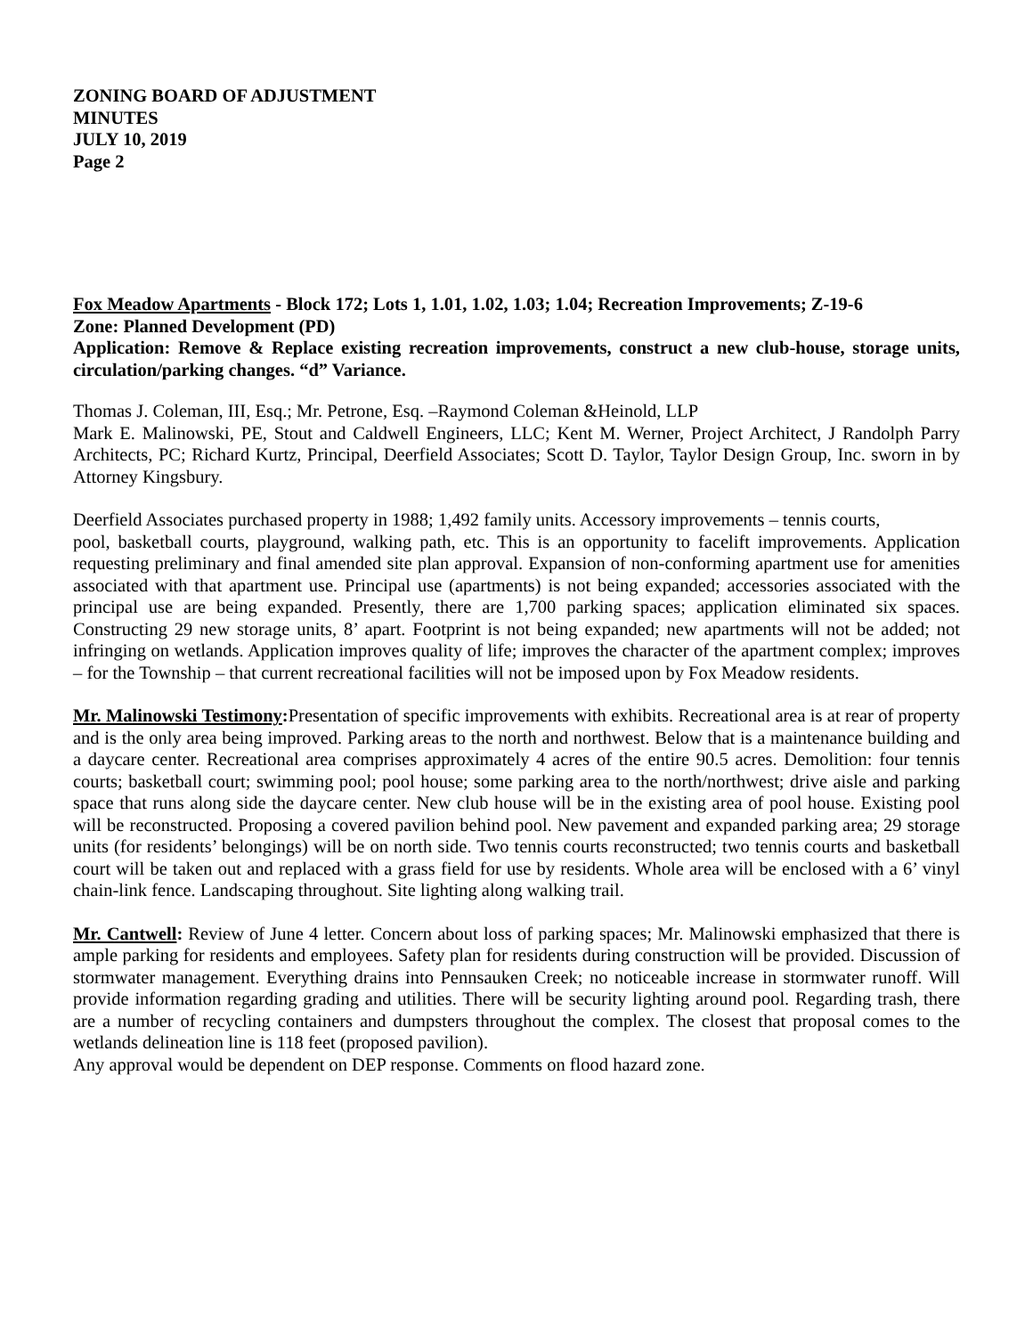ZONING BOARD OF ADJUSTMENT
MINUTES
JULY 10, 2019
Page 2
Fox Meadow Apartments - Block 172; Lots 1, 1.01, 1.02, 1.03; 1.04; Recreation Improvements; Z-19-6
Zone: Planned Development (PD)
Application: Remove & Replace existing recreation improvements, construct a new club-house, storage units, circulation/parking changes. “d” Variance.
Thomas J. Coleman, III, Esq.; Mr. Petrone, Esq. –Raymond Coleman &Heinold, LLP
Mark E. Malinowski, PE, Stout and Caldwell Engineers, LLC; Kent M. Werner, Project Architect, J Randolph Parry Architects, PC; Richard Kurtz, Principal, Deerfield Associates; Scott D. Taylor, Taylor Design Group, Inc. sworn in by Attorney Kingsbury.
Deerfield Associates purchased property in 1988; 1,492 family units. Accessory improvements – tennis courts,
pool, basketball courts, playground, walking path, etc. This is an opportunity to facelift improvements. Application requesting preliminary and final amended site plan approval. Expansion of non-conforming apartment use for amenities associated with that apartment use. Principal use (apartments) is not being expanded; accessories associated with the principal use are being expanded. Presently, there are 1,700 parking spaces; application eliminated six spaces. Constructing 29 new storage units, 8’ apart. Footprint is not being expanded; new apartments will not be added; not infringing on wetlands. Application improves quality of life; improves the character of the apartment complex; improves – for the Township – that current recreational facilities will not be imposed upon by Fox Meadow residents.
Mr. Malinowski Testimony: Presentation of specific improvements with exhibits. Recreational area is at rear of property and is the only area being improved. Parking areas to the north and northwest. Below that is a maintenance building and a daycare center. Recreational area comprises approximately 4 acres of the entire 90.5 acres. Demolition: four tennis courts; basketball court; swimming pool; pool house; some parking area to the north/northwest; drive aisle and parking space that runs along side the daycare center. New club house will be in the existing area of pool house. Existing pool will be reconstructed. Proposing a covered pavilion behind pool. New pavement and expanded parking area; 29 storage units (for residents’ belongings) will be on north side. Two tennis courts reconstructed; two tennis courts and basketball court will be taken out and replaced with a grass field for use by residents. Whole area will be enclosed with a 6’ vinyl chain-link fence. Landscaping throughout. Site lighting along walking trail.
Mr. Cantwell: Review of June 4 letter. Concern about loss of parking spaces; Mr. Malinowski emphasized that there is ample parking for residents and employees. Safety plan for residents during construction will be provided. Discussion of stormwater management. Everything drains into Pennsauken Creek; no noticeable increase in stormwater runoff. Will provide information regarding grading and utilities. There will be security lighting around pool. Regarding trash, there are a number of recycling containers and dumpsters throughout the complex. The closest that proposal comes to the wetlands delineation line is 118 feet (proposed pavilion).
Any approval would be dependent on DEP response. Comments on flood hazard zone.